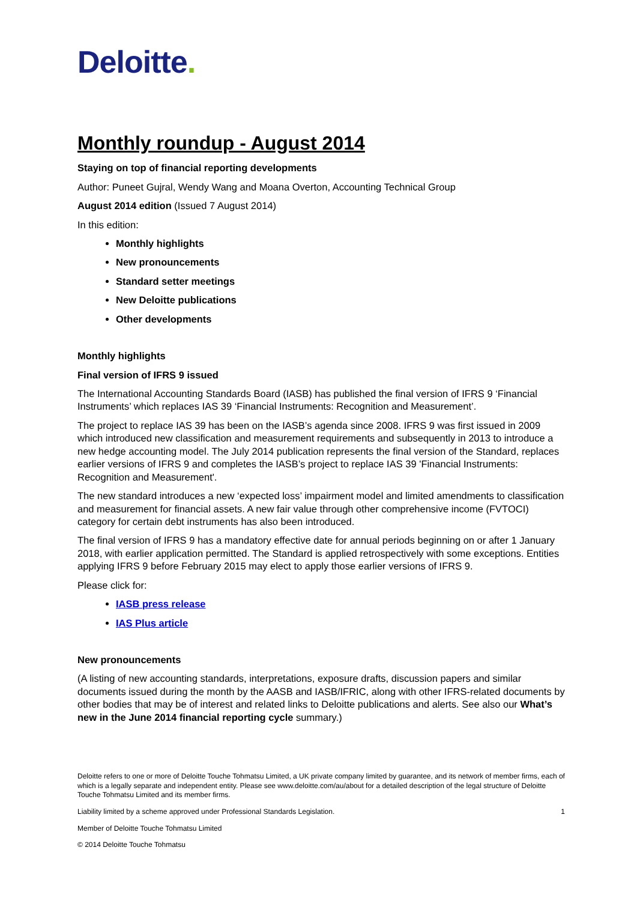Deloitte.
Monthly roundup - August 2014
Staying on top of financial reporting developments
Author: Puneet Gujral, Wendy Wang and Moana Overton, Accounting Technical Group
August 2014 edition (Issued 7 August 2014)
In this edition:
Monthly highlights
New pronouncements
Standard setter meetings
New Deloitte publications
Other developments
Monthly highlights
Final version of IFRS 9 issued
The International Accounting Standards Board (IASB) has published the final version of IFRS 9 ‘Financial Instruments’ which replaces IAS 39 ‘Financial Instruments: Recognition and Measurement’.
The project to replace IAS 39 has been on the IASB’s agenda since 2008. IFRS 9 was first issued in 2009 which introduced new classification and measurement requirements and subsequently in 2013 to introduce a new hedge accounting model. The July 2014 publication represents the final version of the Standard, replaces earlier versions of IFRS 9 and completes the IASB’s project to replace IAS 39 'Financial Instruments: Recognition and Measurement'.
The new standard introduces a new ‘expected loss’ impairment model and limited amendments to classification and measurement for financial assets. A new fair value through other comprehensive income (FVTOCI) category for certain debt instruments has also been introduced.
The final version of IFRS 9 has a mandatory effective date for annual periods beginning on or after 1 January 2018, with earlier application permitted. The Standard is applied retrospectively with some exceptions. Entities applying IFRS 9 before February 2015 may elect to apply those earlier versions of IFRS 9.
Please click for:
IASB press release
IAS Plus article
New pronouncements
(A listing of new accounting standards, interpretations, exposure drafts, discussion papers and similar documents issued during the month by the AASB and IASB/IFRIC, along with other IFRS-related documents by other bodies that may be of interest and related links to Deloitte publications and alerts. See also our What’s new in the June 2014 financial reporting cycle summary.)
Deloitte refers to one or more of Deloitte Touche Tohmatsu Limited, a UK private company limited by guarantee, and its network of member firms, each of which is a legally separate and independent entity. Please see www.deloitte.com/au/about for a detailed description of the legal structure of Deloitte Touche Tohmatsu Limited and its member firms.
Liability limited by a scheme approved under Professional Standards Legislation.
1
Member of Deloitte Touche Tohmatsu Limited
© 2014 Deloitte Touche Tohmatsu